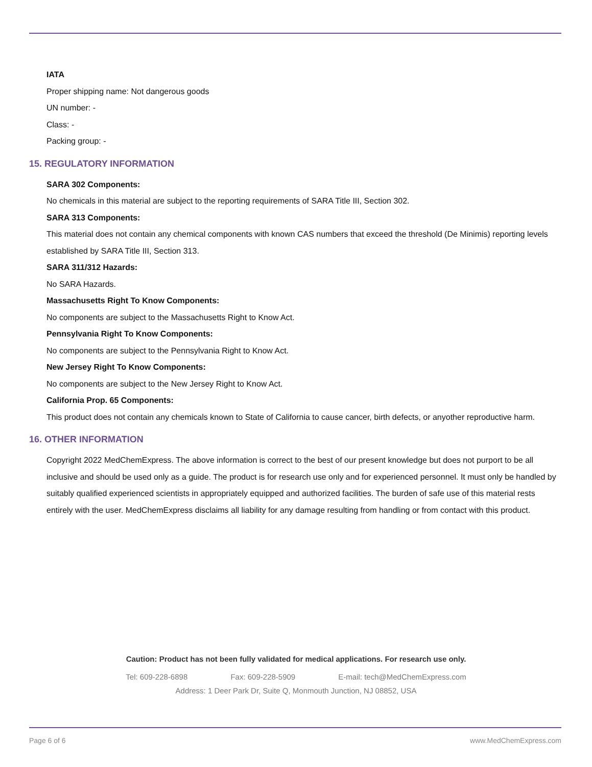IATA
Proper shipping name: Not dangerous goods
UN number: -
Class: -
Packing group: -
15. REGULATORY INFORMATION
SARA 302 Components:
No chemicals in this material are subject to the reporting requirements of SARA Title III, Section 302.
SARA 313 Components:
This material does not contain any chemical components with known CAS numbers that exceed the threshold (De Minimis) reporting levels established by SARA Title III, Section 313.
SARA 311/312 Hazards:
No SARA Hazards.
Massachusetts Right To Know Components:
No components are subject to the Massachusetts Right to Know Act.
Pennsylvania Right To Know Components:
No components are subject to the Pennsylvania Right to Know Act.
New Jersey Right To Know Components:
No components are subject to the New Jersey Right to Know Act.
California Prop. 65 Components:
This product does not contain any chemicals known to State of California to cause cancer, birth defects, or anyother reproductive harm.
16. OTHER INFORMATION
Copyright 2022 MedChemExpress. The above information is correct to the best of our present knowledge but does not purport to be all inclusive and should be used only as a guide. The product is for research use only and for experienced personnel. It must only be handled by suitably qualified experienced scientists in appropriately equipped and authorized facilities. The burden of safe use of this material rests entirely with the user. MedChemExpress disclaims all liability for any damage resulting from handling or from contact with this product.
Caution: Product has not been fully validated for medical applications. For research use only.
Tel: 609-228-6898 Fax: 609-228-5909 E-mail: tech@MedChemExpress.com
Address: 1 Deer Park Dr, Suite Q, Monmouth Junction, NJ 08852, USA
Page 6 of 6 www.MedChemExpress.com